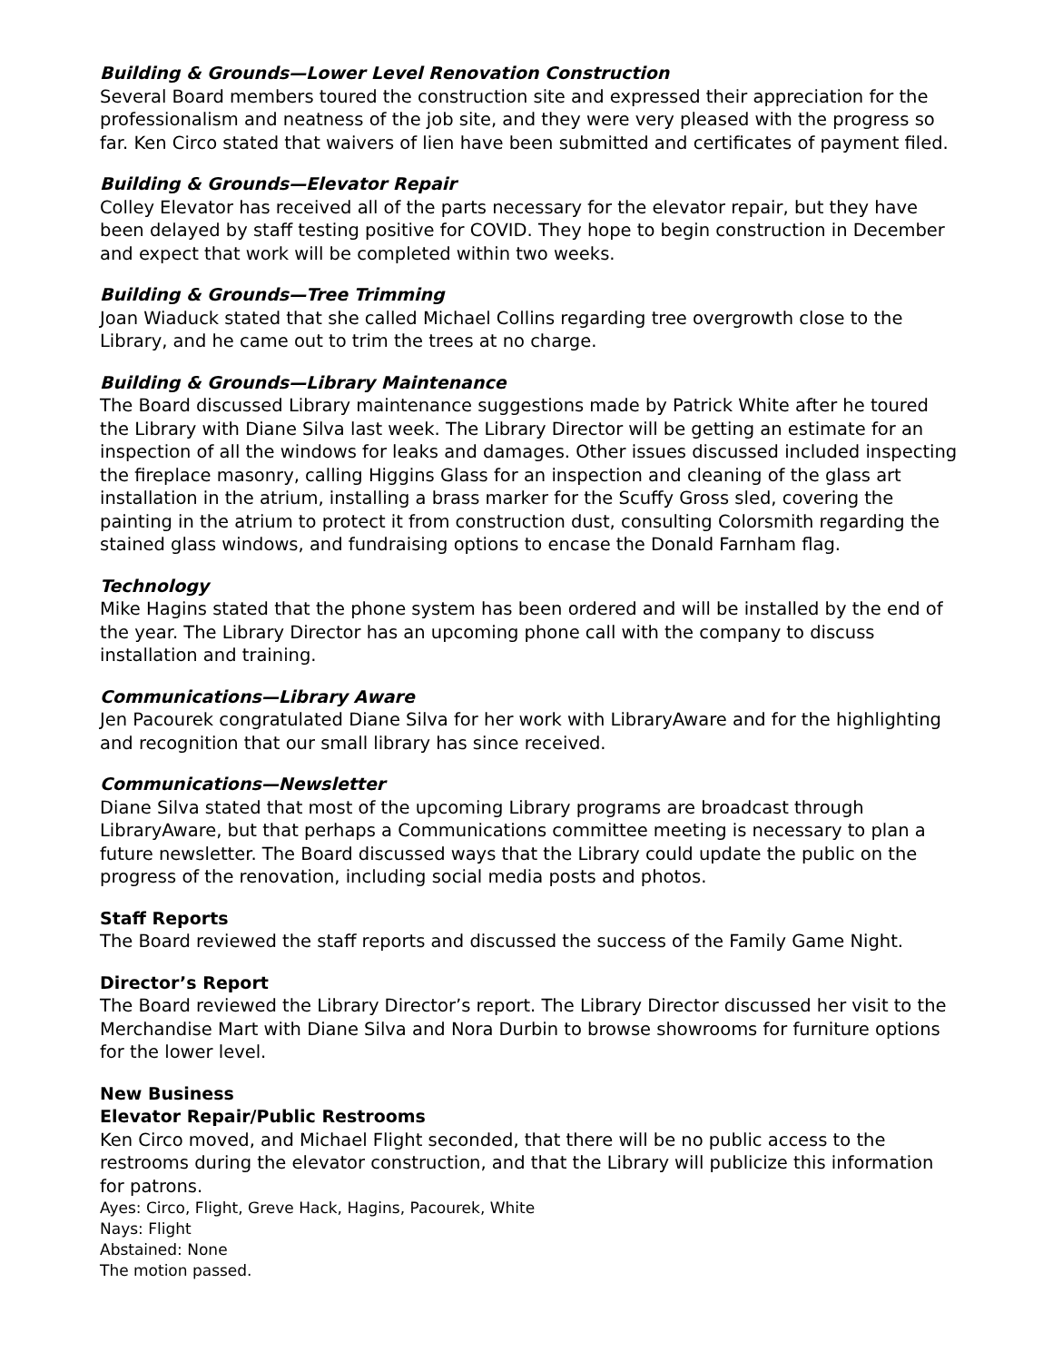Building & Grounds—Lower Level Renovation Construction
Several Board members toured the construction site and expressed their appreciation for the professionalism and neatness of the job site, and they were very pleased with the progress so far. Ken Circo stated that waivers of lien have been submitted and certificates of payment filed.
Building & Grounds—Elevator Repair
Colley Elevator has received all of the parts necessary for the elevator repair, but they have been delayed by staff testing positive for COVID. They hope to begin construction in December and expect that work will be completed within two weeks.
Building & Grounds—Tree Trimming
Joan Wiaduck stated that she called Michael Collins regarding tree overgrowth close to the Library, and he came out to trim the trees at no charge.
Building & Grounds—Library Maintenance
The Board discussed Library maintenance suggestions made by Patrick White after he toured the Library with Diane Silva last week. The Library Director will be getting an estimate for an inspection of all the windows for leaks and damages. Other issues discussed included inspecting the fireplace masonry, calling Higgins Glass for an inspection and cleaning of the glass art installation in the atrium, installing a brass marker for the Scuffy Gross sled, covering the painting in the atrium to protect it from construction dust, consulting Colorsmith regarding the stained glass windows, and fundraising options to encase the Donald Farnham flag.
Technology
Mike Hagins stated that the phone system has been ordered and will be installed by the end of the year. The Library Director has an upcoming phone call with the company to discuss installation and training.
Communications—Library Aware
Jen Pacourek congratulated Diane Silva for her work with LibraryAware and for the highlighting and recognition that our small library has since received.
Communications—Newsletter
Diane Silva stated that most of the upcoming Library programs are broadcast through LibraryAware, but that perhaps a Communications committee meeting is necessary to plan a future newsletter. The Board discussed ways that the Library could update the public on the progress of the renovation, including social media posts and photos.
Staff Reports
The Board reviewed the staff reports and discussed the success of the Family Game Night.
Director’s Report
The Board reviewed the Library Director’s report. The Library Director discussed her visit to the Merchandise Mart with Diane Silva and Nora Durbin to browse showrooms for furniture options for the lower level.
New Business
Elevator Repair/Public Restrooms
Ken Circo moved, and Michael Flight seconded, that there will be no public access to the restrooms during the elevator construction, and that the Library will publicize this information for patrons.
Ayes: Circo, Flight, Greve Hack, Hagins, Pacourek, White
Nays: Flight
Abstained: None
The motion passed.